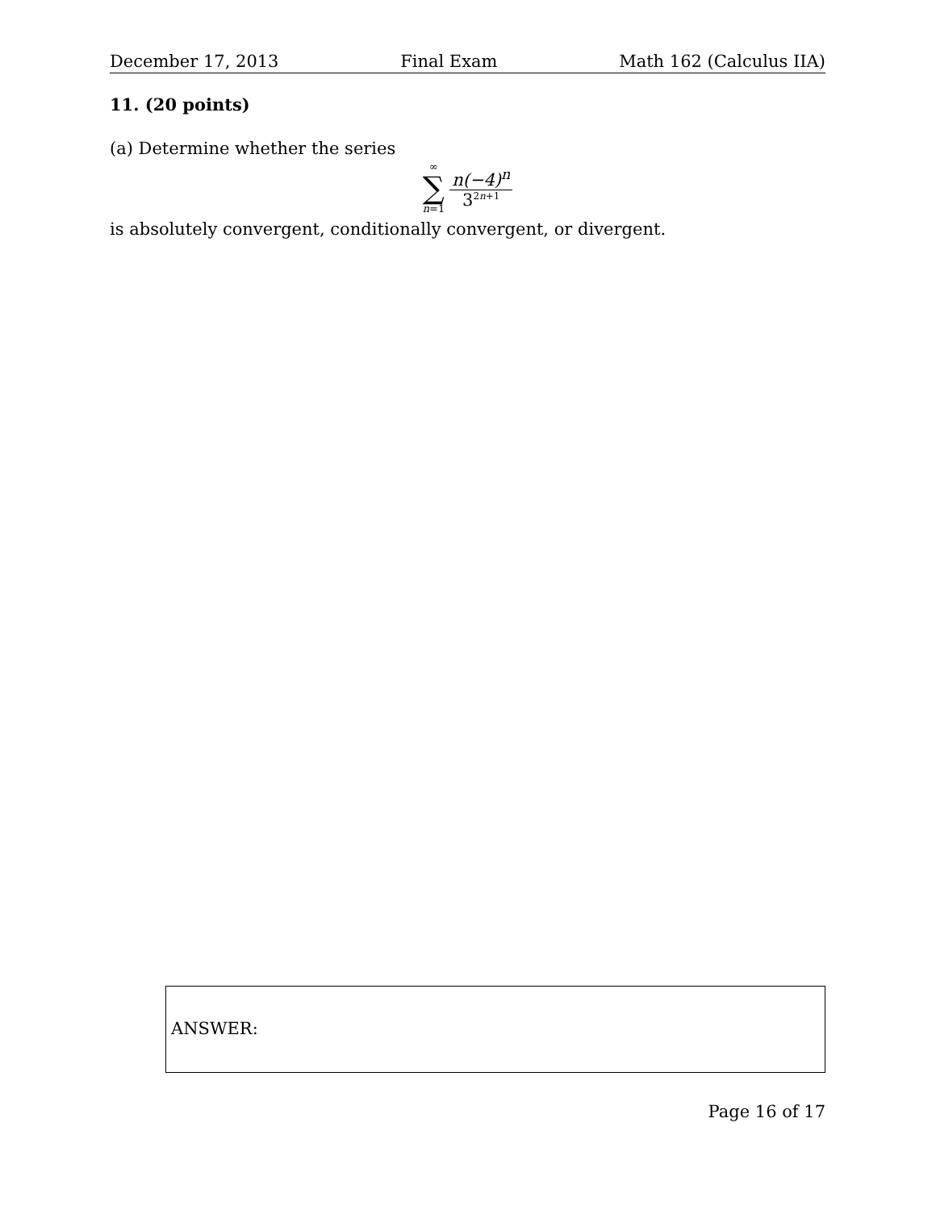December 17, 2013 Final Exam Math 162 (Calculus IIA)
11. (20 points)
(a) Determine whether the series
∞
∑
n=1
n(−4)<sup>n</sup>
3<sup>2n+1</sup>
is absolutely convergent, conditionally convergent, or divergent.
ANSWER:
Page 16 of 17